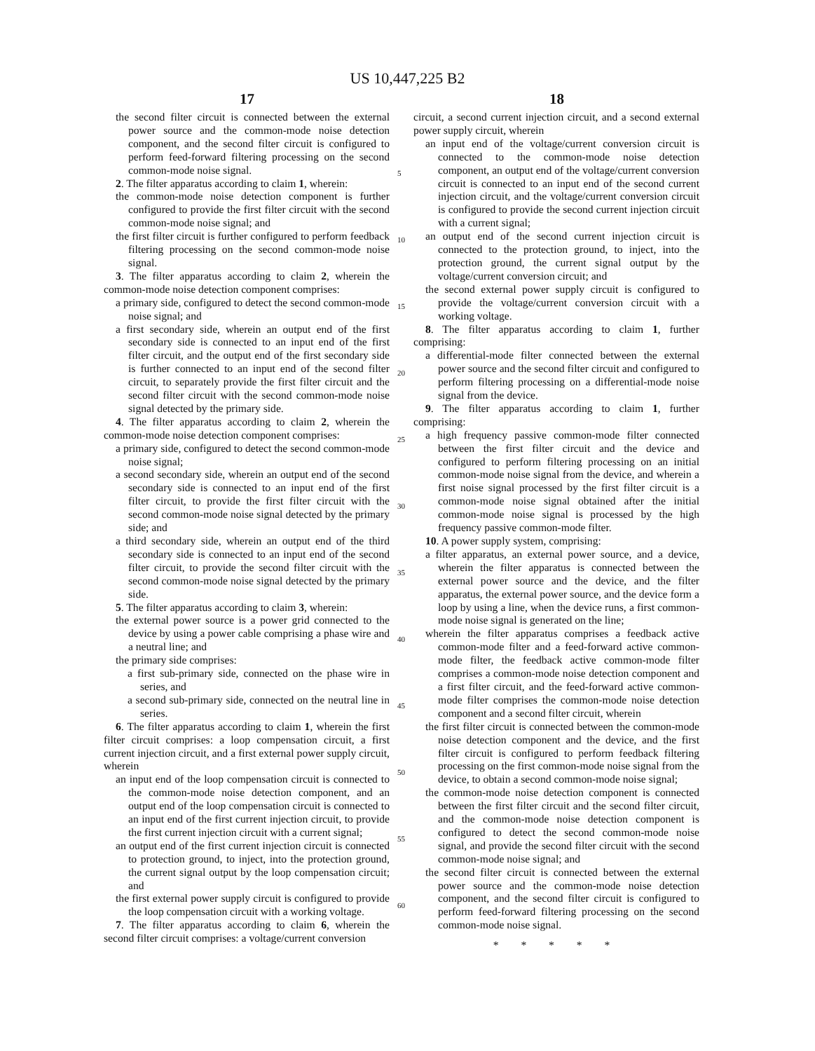US 10,447,225 B2
17 18
the second filter circuit is connected between the external power source and the common-mode noise detection component, and the second filter circuit is configured to perform feed-forward filtering processing on the second common-mode noise signal.
2. The filter apparatus according to claim 1, wherein:
the common-mode noise detection component is further configured to provide the first filter circuit with the second common-mode noise signal; and
the first filter circuit is further configured to perform feedback filtering processing on the second common-mode noise signal.
3. The filter apparatus according to claim 2, wherein the common-mode noise detection component comprises:
a primary side, configured to detect the second common-mode noise signal; and
a first secondary side, wherein an output end of the first secondary side is connected to an input end of the first filter circuit, and the output end of the first secondary side is further connected to an input end of the second filter circuit, to separately provide the first filter circuit and the second filter circuit with the second common-mode noise signal detected by the primary side.
4. The filter apparatus according to claim 2, wherein the common-mode noise detection component comprises:
a primary side, configured to detect the second common-mode noise signal;
a second secondary side, wherein an output end of the second secondary side is connected to an input end of the first filter circuit, to provide the first filter circuit with the second common-mode noise signal detected by the primary side; and
a third secondary side, wherein an output end of the third secondary side is connected to an input end of the second filter circuit, to provide the second filter circuit with the second common-mode noise signal detected by the primary side.
5. The filter apparatus according to claim 3, wherein:
the external power source is a power grid connected to the device by using a power cable comprising a phase wire and a neutral line; and
the primary side comprises:
a first sub-primary side, connected on the phase wire in series, and
a second sub-primary side, connected on the neutral line in series.
6. The filter apparatus according to claim 1, wherein the first filter circuit comprises: a loop compensation circuit, a first current injection circuit, and a first external power supply circuit, wherein
an input end of the loop compensation circuit is connected to the common-mode noise detection component, and an output end of the loop compensation circuit is connected to an input end of the first current injection circuit, to provide the first current injection circuit with a current signal;
an output end of the first current injection circuit is connected to protection ground, to inject, into the protection ground, the current signal output by the loop compensation circuit; and
the first external power supply circuit is configured to provide the loop compensation circuit with a working voltage.
7. The filter apparatus according to claim 6, wherein the second filter circuit comprises: a voltage/current conversion
5
10
15
20
25
30
35
40
45
50
55
60
circuit, a second current injection circuit, and a second external power supply circuit, wherein
an input end of the voltage/current conversion circuit is connected to the common-mode noise detection component, an output end of the voltage/current conversion circuit is connected to an input end of the second current injection circuit, and the voltage/current conversion circuit is configured to provide the second current injection circuit with a current signal;
an output end of the second current injection circuit is connected to the protection ground, to inject, into the protection ground, the current signal output by the voltage/current conversion circuit; and
the second external power supply circuit is configured to provide the voltage/current conversion circuit with a working voltage.
8. The filter apparatus according to claim 1, further comprising:
a differential-mode filter connected between the external power source and the second filter circuit and configured to perform filtering processing on a differential-mode noise signal from the device.
9. The filter apparatus according to claim 1, further comprising:
a high frequency passive common-mode filter connected between the first filter circuit and the device and configured to perform filtering processing on an initial common-mode noise signal from the device, and wherein a first noise signal processed by the first filter circuit is a common-mode noise signal obtained after the initial common-mode noise signal is processed by the high frequency passive common-mode filter.
10. A power supply system, comprising:
a filter apparatus, an external power source, and a device, wherein the filter apparatus is connected between the external power source and the device, and the filter apparatus, the external power source, and the device form a loop by using a line, when the device runs, a first common-mode noise signal is generated on the line;
wherein the filter apparatus comprises a feedback active common-mode filter and a feed-forward active common-mode filter, the feedback active common-mode filter comprises a common-mode noise detection component and a first filter circuit, and the feed-forward active common-mode filter comprises the common-mode noise detection component and a second filter circuit, wherein
the first filter circuit is connected between the common-mode noise detection component and the device, and the first filter circuit is configured to perform feedback filtering processing on the first common-mode noise signal from the device, to obtain a second common-mode noise signal;
the common-mode noise detection component is connected between the first filter circuit and the second filter circuit, and the common-mode noise detection component is configured to detect the second common-mode noise signal, and provide the second filter circuit with the second common-mode noise signal; and
the second filter circuit is connected between the external power source and the common-mode noise detection component, and the second filter circuit is configured to perform feed-forward filtering processing on the second common-mode noise signal.
* * * * *